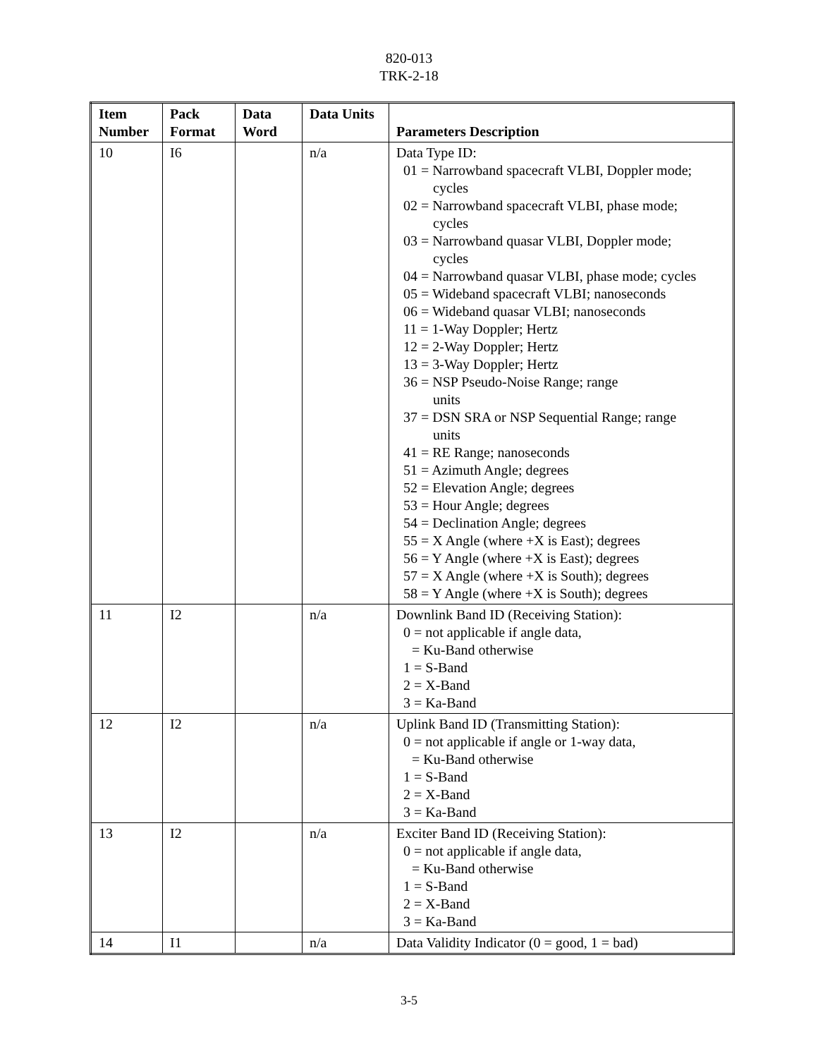820-013
TRK-2-18
| Item Number | Pack Format | Data Word | Data Units | Parameters Description |
| --- | --- | --- | --- | --- |
| 10 | I6 | | n/a | Data Type ID: 01 = Narrowband spacecraft VLBI, Doppler mode; cycles 02 = Narrowband spacecraft VLBI, phase mode; cycles 03 = Narrowband quasar VLBI, Doppler mode; cycles 04 = Narrowband quasar VLBI, phase mode; cycles 05 = Wideband spacecraft VLBI; nanoseconds 06 = Wideband quasar VLBI; nanoseconds 11 = 1-Way Doppler; Hertz 12 = 2-Way Doppler; Hertz 13 = 3-Way Doppler; Hertz 36 = NSP Pseudo-Noise Range; range units 37 = DSN SRA or NSP Sequential Range; range units 41 = RE Range; nanoseconds 51 = Azimuth Angle; degrees 52 = Elevation Angle; degrees 53 = Hour Angle; degrees 54 = Declination Angle; degrees 55 = X Angle (where +X is East); degrees 56 = Y Angle (where +X is East); degrees 57 = X Angle (where +X is South); degrees 58 = Y Angle (where +X is South); degrees |
| 11 | I2 | | n/a | Downlink Band ID (Receiving Station): 0 = not applicable if angle data, = Ku-Band otherwise 1 = S-Band 2 = X-Band 3 = Ka-Band |
| 12 | I2 | | n/a | Uplink Band ID (Transmitting Station): 0 = not applicable if angle or 1-way data, = Ku-Band otherwise 1 = S-Band 2 = X-Band 3 = Ka-Band |
| 13 | I2 | | n/a | Exciter Band ID (Receiving Station): 0 = not applicable if angle data, = Ku-Band otherwise 1 = S-Band 2 = X-Band 3 = Ka-Band |
| 14 | I1 | | n/a | Data Validity Indicator (0 = good, 1 = bad) |
3-5